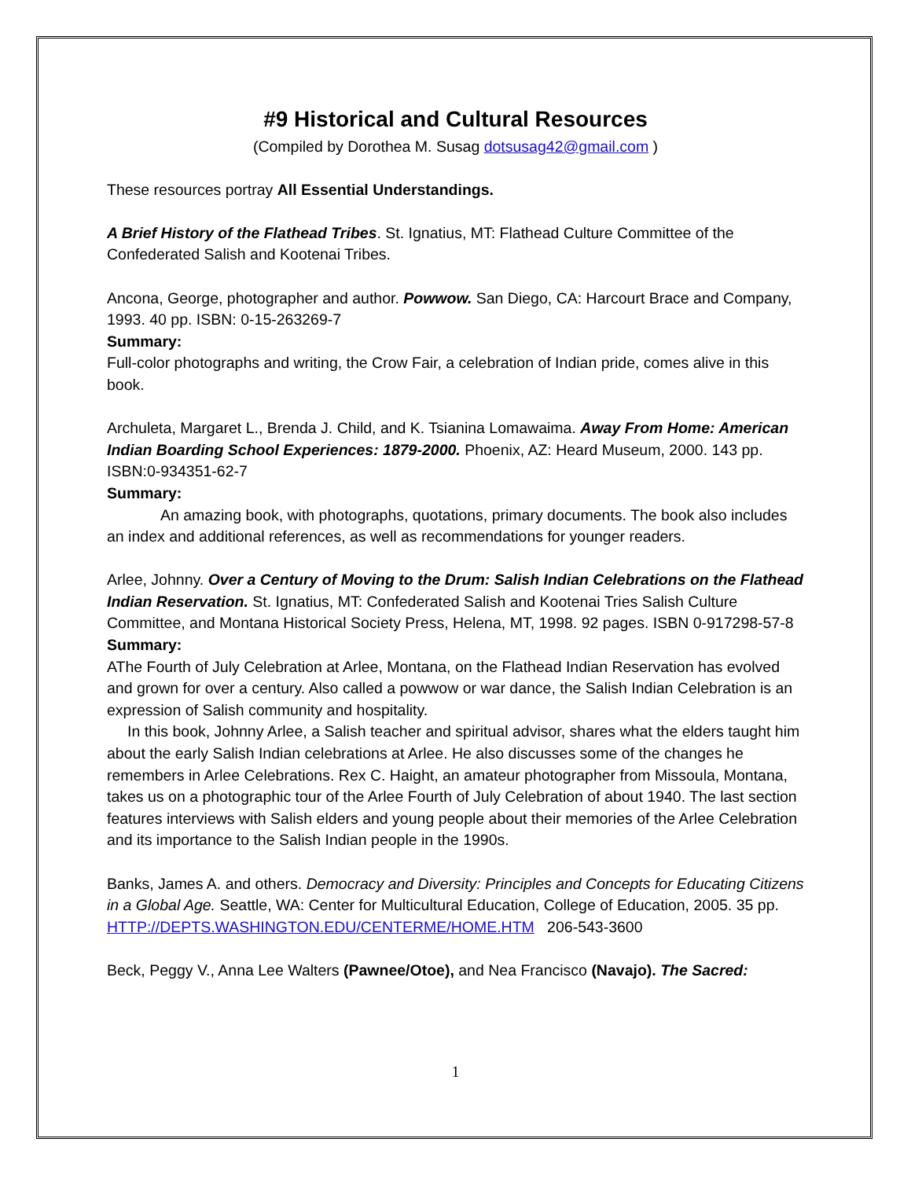#9 Historical and Cultural Resources
(Compiled by Dorothea M. Susag dotsusag42@gmail.com )
These resources portray All Essential Understandings.
A Brief History of the Flathead Tribes. St. Ignatius, MT: Flathead Culture Committee of the Confederated Salish and Kootenai Tribes.
Ancona, George, photographer and author. Powwow. San Diego, CA: Harcourt Brace and Company, 1993. 40 pp. ISBN: 0-15-263269-7
Summary:
Full-color photographs and writing, the Crow Fair, a celebration of Indian pride, comes alive in this book.
Archuleta, Margaret L., Brenda J. Child, and K. Tsianina Lomawaima. Away From Home: American Indian Boarding School Experiences: 1879-2000. Phoenix, AZ: Heard Museum, 2000. 143 pp. ISBN:0-934351-62-7
Summary:
An amazing book, with photographs, quotations, primary documents. The book also includes an index and additional references, as well as recommendations for younger readers.
Arlee, Johnny. Over a Century of Moving to the Drum: Salish Indian Celebrations on the Flathead Indian Reservation. St. Ignatius, MT: Confederated Salish and Kootenai Tries Salish Culture Committee, and Montana Historical Society Press, Helena, MT, 1998. 92 pages. ISBN 0-917298-57-8
Summary:
AThe Fourth of July Celebration at Arlee, Montana, on the Flathead Indian Reservation has evolved and grown for over a century. Also called a powwow or war dance, the Salish Indian Celebration is an expression of Salish community and hospitality.
In this book, Johnny Arlee, a Salish teacher and spiritual advisor, shares what the elders taught him about the early Salish Indian celebrations at Arlee. He also discusses some of the changes he remembers in Arlee Celebrations. Rex C. Haight, an amateur photographer from Missoula, Montana, takes us on a photographic tour of the Arlee Fourth of July Celebration of about 1940. The last section features interviews with Salish elders and young people about their memories of the Arlee Celebration and its importance to the Salish Indian people in the 1990s.
Banks, James A. and others. Democracy and Diversity: Principles and Concepts for Educating Citizens in a Global Age. Seattle, WA: Center for Multicultural Education, College of Education, 2005. 35 pp. HTTP://DEPTS.WASHINGTON.EDU/CENTERME/HOME.HTM 206-543-3600
Beck, Peggy V., Anna Lee Walters (Pawnee/Otoe), and Nea Francisco (Navajo). The Sacred:
1